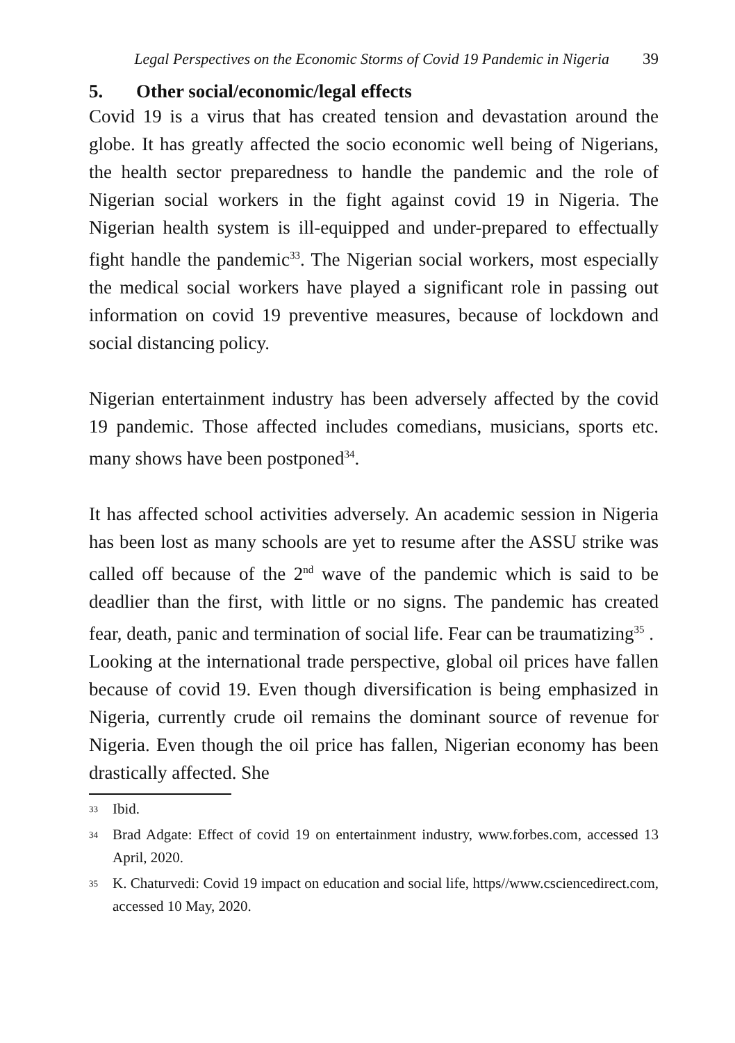Legal Perspectives on the Economic Storms of Covid 19 Pandemic in Nigeria 39
5. Other social/economic/legal effects
Covid 19 is a virus that has created tension and devastation around the globe. It has greatly affected the socio economic well being of Nigerians, the health sector preparedness to handle the pandemic and the role of Nigerian social workers in the fight against covid 19 in Nigeria. The Nigerian health system is ill-equipped and under-prepared to effectually fight handle the pandemic<sup>33</sup>. The Nigerian social workers, most especially the medical social workers have played a significant role in passing out information on covid 19 preventive measures, because of lockdown and social distancing policy.
Nigerian entertainment industry has been adversely affected by the covid 19 pandemic. Those affected includes comedians, musicians, sports etc. many shows have been postponed<sup>34</sup>.
It has affected school activities adversely. An academic session in Nigeria has been lost as many schools are yet to resume after the ASSU strike was called off because of the 2<sup>nd</sup> wave of the pandemic which is said to be deadlier than the first, with little or no signs. The pandemic has created fear, death, panic and termination of social life. Fear can be traumatizing<sup>35</sup> .
Looking at the international trade perspective, global oil prices have fallen because of covid 19. Even though diversification is being emphasized in Nigeria, currently crude oil remains the dominant source of revenue for Nigeria. Even though the oil price has fallen, Nigerian economy has been drastically affected. She
<sup>33</sup> Ibid.
<sup>34</sup> Brad Adgate: Effect of covid 19 on entertainment industry, www.forbes.com, accessed 13 April, 2020.
<sup>35</sup> K. Chaturvedi: Covid 19 impact on education and social life, https//www.csciencedirect.com, accessed 10 May, 2020.